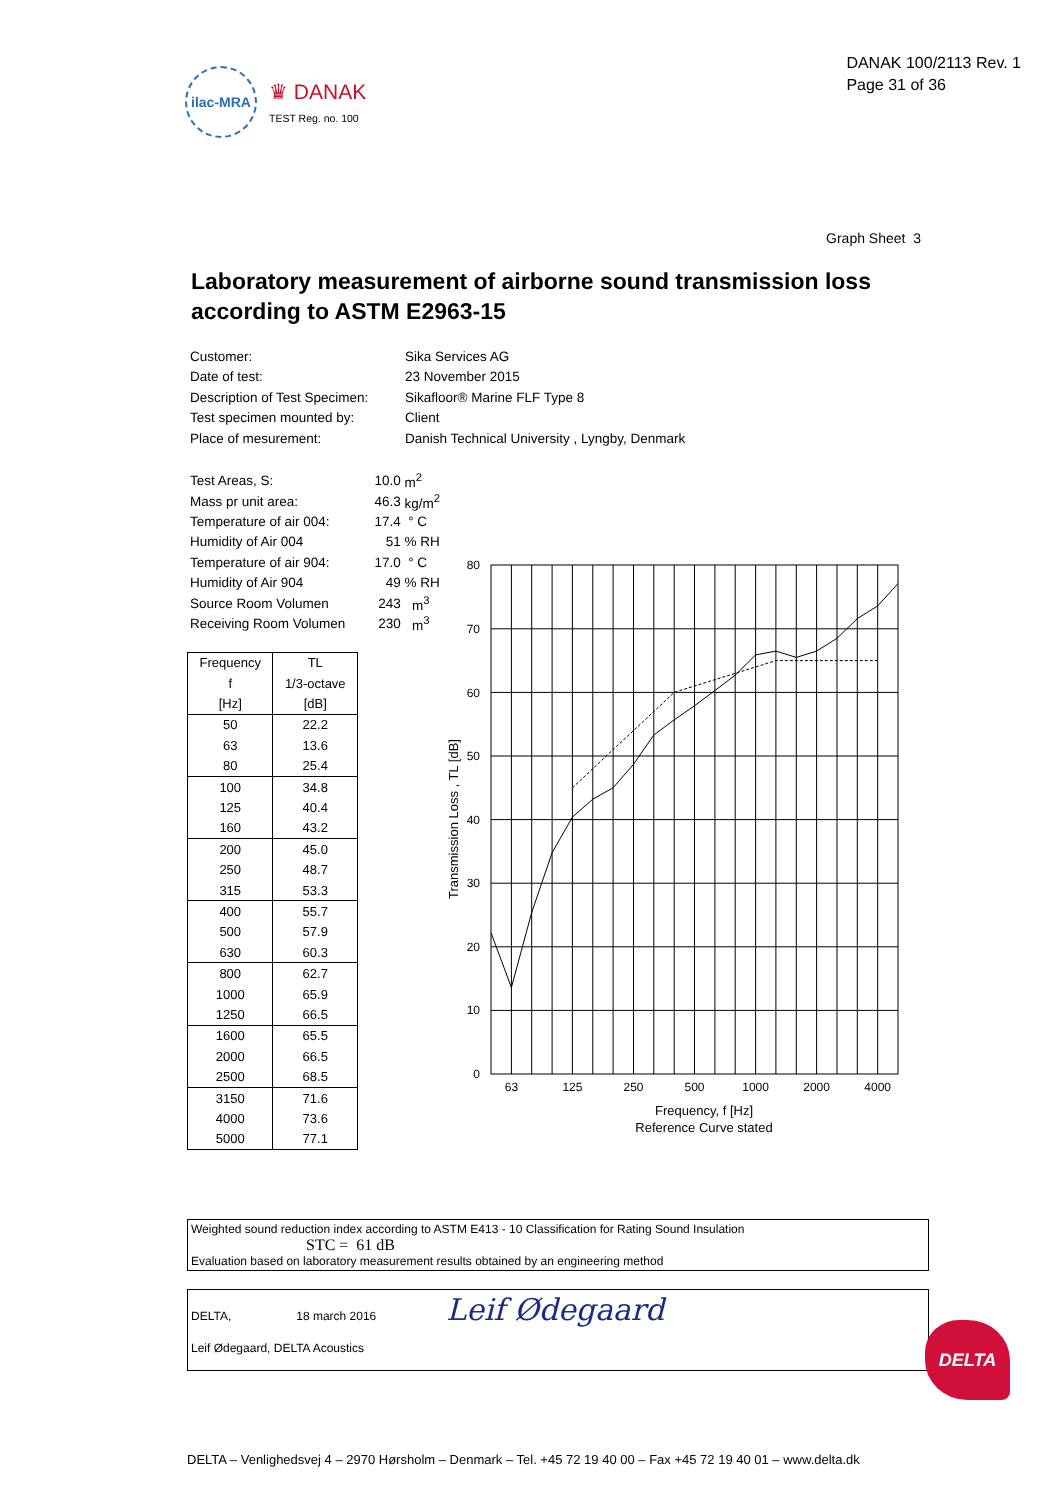ilac-MRA
♛ DANAK
TEST Reg. no. 100
DANAK 100/2113 Rev. 1
Page 31 of 36
Graph Sheet 3
Laboratory measurement of airborne sound transmission loss
according to ASTM E2963-15
| Customer: | Sika Services AG |
| Date of test: | 23 November 2015 |
| Description of Test Specimen: | Sikafloor® Marine FLF Type 8 |
| Test specimen mounted by: | Client |
| Place of mesurement: | Danish Technical University , Lyngby, Denmark |
| Test Areas, S: | 10.0 | m<sup>2</sup> |
| Mass pr unit area: | 46.3 | kg/m<sup>2</sup> |
| Temperature of air 004: | 17.4 | ° C |
| Humidity of Air 004 | 51 | % RH |
| Temperature of air 904: | 17.0 | ° C |
| Humidity of Air 904 | 49 | % RH |
| Source Room Volumen | 243 | m<sup>3</sup> |
| Receiving Room Volumen | 230 | m<sup>3</sup> |
| Frequency | TL |
| --- | --- |
| f | 1/3-octave |
| [Hz] | [dB] |
| 50 | 22.2 |
| 63 | 13.6 |
| 80 | 25.4 |
| 100 | 34.8 |
| 125 | 40.4 |
| 160 | 43.2 |
| 200 | 45.0 |
| 250 | 48.7 |
| 315 | 53.3 |
| 400 | 55.7 |
| 500 | 57.9 |
| 630 | 60.3 |
| 800 | 62.7 |
| 1000 | 65.9 |
| 1250 | 66.5 |
| 1600 | 65.5 |
| 2000 | 66.5 |
| 2500 | 68.5 |
| 3150 | 71.6 |
| 4000 | 73.6 |
| 5000 | 77.1 |
80
70
60
50
40
30
20
10
0
63
125
250
500
1000
2000
4000
Frequency, f [Hz]
Reference Curve stated
Transmission Loss , TL [dB]
Weighted sound reduction index according to ASTM E413 - 10 Classification for Rating Sound Insulation
STC = 61 dB
Evaluation based on laboratory measurement results obtained by an engineering method
DELTA, 18 march 2016 Leif Ødegaard
Leif Ødegaard, DELTA Acoustics
DELTA
DELTA – Venlighedsvej 4 – 2970 Hørsholm – Denmark – Tel. +45 72 19 40 00 – Fax +45 72 19 40 01 – www.delta.dk